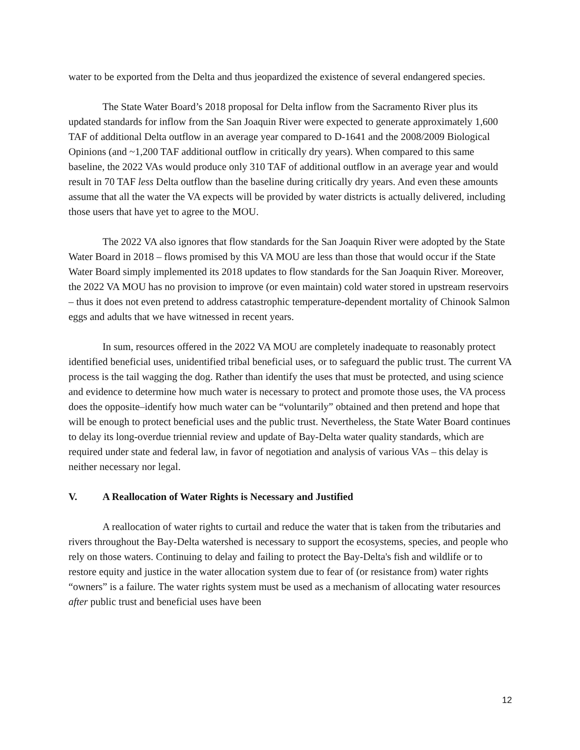water to be exported from the Delta and thus jeopardized the existence of several endangered species.
The State Water Board’s 2018 proposal for Delta inflow from the Sacramento River plus its updated standards for inflow from the San Joaquin River were expected to generate approximately 1,600 TAF of additional Delta outflow in an average year compared to D-1641 and the 2008/2009 Biological Opinions (and ~1,200 TAF additional outflow in critically dry years). When compared to this same baseline, the 2022 VAs would produce only 310 TAF of additional outflow in an average year and would result in 70 TAF less Delta outflow than the baseline during critically dry years. And even these amounts assume that all the water the VA expects will be provided by water districts is actually delivered, including those users that have yet to agree to the MOU.
The 2022 VA also ignores that flow standards for the San Joaquin River were adopted by the State Water Board in 2018 – flows promised by this VA MOU are less than those that would occur if the State Water Board simply implemented its 2018 updates to flow standards for the San Joaquin River. Moreover, the 2022 VA MOU has no provision to improve (or even maintain) cold water stored in upstream reservoirs – thus it does not even pretend to address catastrophic temperature-dependent mortality of Chinook Salmon eggs and adults that we have witnessed in recent years.
In sum, resources offered in the 2022 VA MOU are completely inadequate to reasonably protect identified beneficial uses, unidentified tribal beneficial uses, or to safeguard the public trust. The current VA process is the tail wagging the dog. Rather than identify the uses that must be protected, and using science and evidence to determine how much water is necessary to protect and promote those uses, the VA process does the opposite–identify how much water can be “voluntarily” obtained and then pretend and hope that will be enough to protect beneficial uses and the public trust. Nevertheless, the State Water Board continues to delay its long-overdue triennial review and update of Bay-Delta water quality standards, which are required under state and federal law, in favor of negotiation and analysis of various VAs – this delay is neither necessary nor legal.
V. A Reallocation of Water Rights is Necessary and Justified
A reallocation of water rights to curtail and reduce the water that is taken from the tributaries and rivers throughout the Bay-Delta watershed is necessary to support the ecosystems, species, and people who rely on those waters. Continuing to delay and failing to protect the Bay-Delta's fish and wildlife or to restore equity and justice in the water allocation system due to fear of (or resistance from) water rights “owners” is a failure. The water rights system must be used as a mechanism of allocating water resources after public trust and beneficial uses have been
12